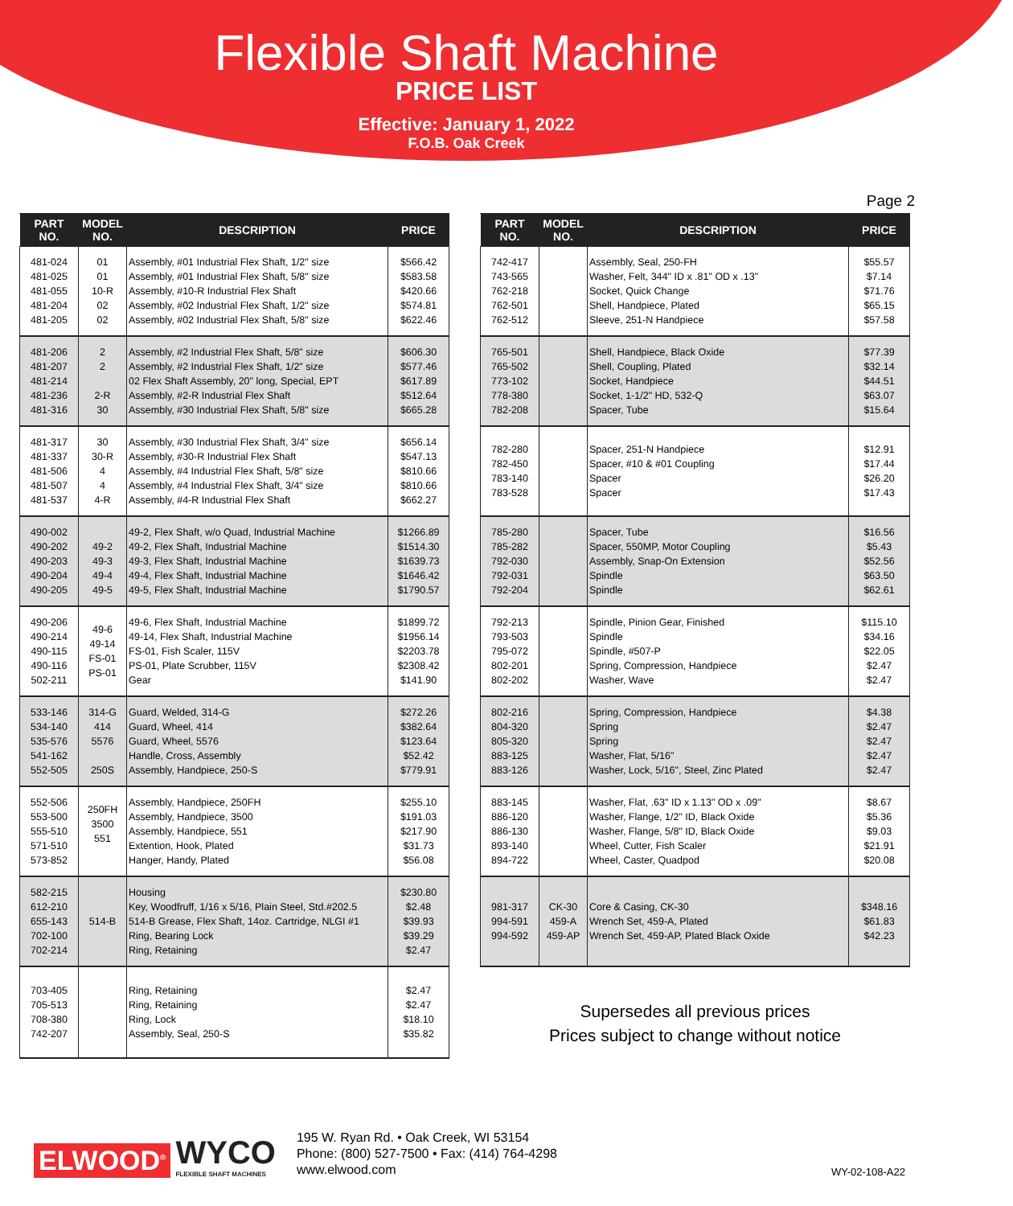Flexible Shaft Machine
PRICE LIST
Effective: January 1, 2022
F.O.B. Oak Creek
Page 2
| PART NO. | MODEL NO. | DESCRIPTION | PRICE |
| --- | --- | --- | --- |
| 481-024 481-025 481-055 481-204 481-205 | 01 01 10-R 02 02 | Assembly, #01 Industrial Flex Shaft, 1/2" size Assembly, #01 Industrial Flex Shaft, 5/8" size Assembly, #10-R Industrial Flex Shaft Assembly, #02 Industrial Flex Shaft, 1/2" size Assembly, #02 Industrial Flex Shaft, 5/8" size | $566.42 $583.58 $420.66 $574.81 $622.46 |
| 481-206 481-207 481-214 481-236 481-316 | 2 2 2-R 30 | Assembly, #2 Industrial Flex Shaft, 5/8" size Assembly, #2 Industrial Flex Shaft, 1/2" size 02 Flex Shaft Assembly, 20" long, Special, EPT Assembly, #2-R Industrial Flex Shaft Assembly, #30 Industrial Flex Shaft, 5/8" size | $606.30 $577.46 $617.89 $512.64 $665.28 |
| 481-317 481-337 481-506 481-507 481-537 | 30 30-R 4 4 4-R | Assembly, #30 Industrial Flex Shaft, 3/4" size Assembly, #30-R Industrial Flex Shaft Assembly, #4 Industrial Flex Shaft, 5/8" size Assembly, #4 Industrial Flex Shaft, 3/4" size Assembly, #4-R Industrial Flex Shaft | $656.14 $547.13 $810.66 $810.66 $662.27 |
| 490-002 490-202 490-203 490-204 490-205 | 49-2 49-3 49-4 49-5 | 49-2, Flex Shaft, w/o Quad, Industrial Machine 49-2, Flex Shaft, Industrial Machine 49-3, Flex Shaft, Industrial Machine 49-4, Flex Shaft, Industrial Machine 49-5, Flex Shaft, Industrial Machine | $1266.89 $1514.30 $1639.73 $1646.42 $1790.57 |
| 490-206 490-214 490-115 490-116 502-211 | 49-6 49-14 FS-01 PS-01 | 49-6, Flex Shaft, Industrial Machine 49-14, Flex Shaft, Industrial Machine FS-01, Fish Scaler, 115V PS-01, Plate Scrubber, 115V Gear | $1899.72 $1956.14 $2203.78 $2308.42 $141.90 |
| 533-146 534-140 535-576 541-162 552-505 | 314-G 414 5576 250S | Guard, Welded, 314-G Guard, Wheel, 414 Guard, Wheel, 5576 Handle, Cross, Assembly Assembly, Handpiece, 250-S | $272.26 $382.64 $123.64 $52.42 $779.91 |
| 552-506 553-500 555-510 571-510 573-852 | 250FH 3500 551 | Assembly, Handpiece, 250FH Assembly, Handpiece, 3500 Assembly, Handpiece, 551 Extention, Hook, Plated Hanger, Handy, Plated | $255.10 $191.03 $217.90 $31.73 $56.08 |
| 582-215 612-210 655-143 702-100 702-214 | 514-B | Housing Key, Woodfruff, 1/16 x 5/16, Plain Steel, Std.#202.5 514-B Grease, Flex Shaft, 14oz. Cartridge, NLGI #1 Ring, Bearing Lock Ring, Retaining | $230.80 $2.48 $39.93 $39.29 $2.47 |
| 703-405 705-513 708-380 742-207 | | Ring, Retaining Ring, Retaining Ring, Lock Assembly, Seal, 250-S | $2.47 $2.47 $18.10 $35.82 |
| PART NO. | MODEL NO. | DESCRIPTION | PRICE |
| --- | --- | --- | --- |
| 742-417 743-565 762-218 762-501 762-512 | | Assembly, Seal, 250-FH Washer, Felt, 344" ID x .81" OD x .13" Socket, Quick Change Shell, Handpiece, Plated Sleeve, 251-N Handpiece | $55.57 $7.14 $71.76 $65.15 $57.58 |
| 765-501 765-502 773-102 778-380 782-208 | | Shell, Handpiece, Black Oxide Shell, Coupling, Plated Socket, Handpiece Socket, 1-1/2" HD, 532-Q Spacer, Tube | $77.39 $32.14 $44.51 $63.07 $15.64 |
| 782-280 782-450 783-140 783-528 | | Spacer, 251-N Handpiece Spacer, #10 & #01 Coupling Spacer Spacer | $12.91 $17.44 $26.20 $17.43 |
| 785-280 785-282 792-030 792-031 792-204 | | Spacer, Tube Spacer, 550MP, Motor Coupling Assembly, Snap-On Extension Spindle Spindle | $16.56 $5.43 $52.56 $63.50 $62.61 |
| 792-213 793-503 795-072 802-201 802-202 | | Spindle, Pinion Gear, Finished Spindle Spindle, #507-P Spring, Compression, Handpiece Washer, Wave | $115.10 $34.16 $22.05 $2.47 $2.47 |
| 802-216 804-320 805-320 883-125 883-126 | | Spring, Compression, Handpiece Spring Spring Washer, Flat, 5/16" Washer, Lock, 5/16", Steel, Zinc Plated | $4.38 $2.47 $2.47 $2.47 $2.47 |
| 883-145 886-120 886-130 893-140 894-722 | | Washer, Flat, .63" ID x 1.13" OD x .09" Washer, Flange, 1/2" ID, Black Oxide Washer, Flange, 5/8" ID, Black Oxide Wheel, Cutter, Fish Scaler Wheel, Caster, Quadpod | $8.67 $5.36 $9.03 $21.91 $20.08 |
| 981-317 994-591 994-592 | CK-30 459-A 459-AP | Core & Casing, CK-30 Wrench Set, 459-A, Plated Wrench Set, 459-AP, Plated Black Oxide | $348.16 $61.83 $42.23 |
Supersedes all previous prices
Prices subject to change without notice
ELWOOD<sup>®</sup> WYCO
FLEXIBLE SHAFT MACHINES
195 W. Ryan Rd. • Oak Creek, WI 53154
Phone: (800) 527-7500 • Fax: (414) 764-4298
www.elwood.com
WY-02-108-A22